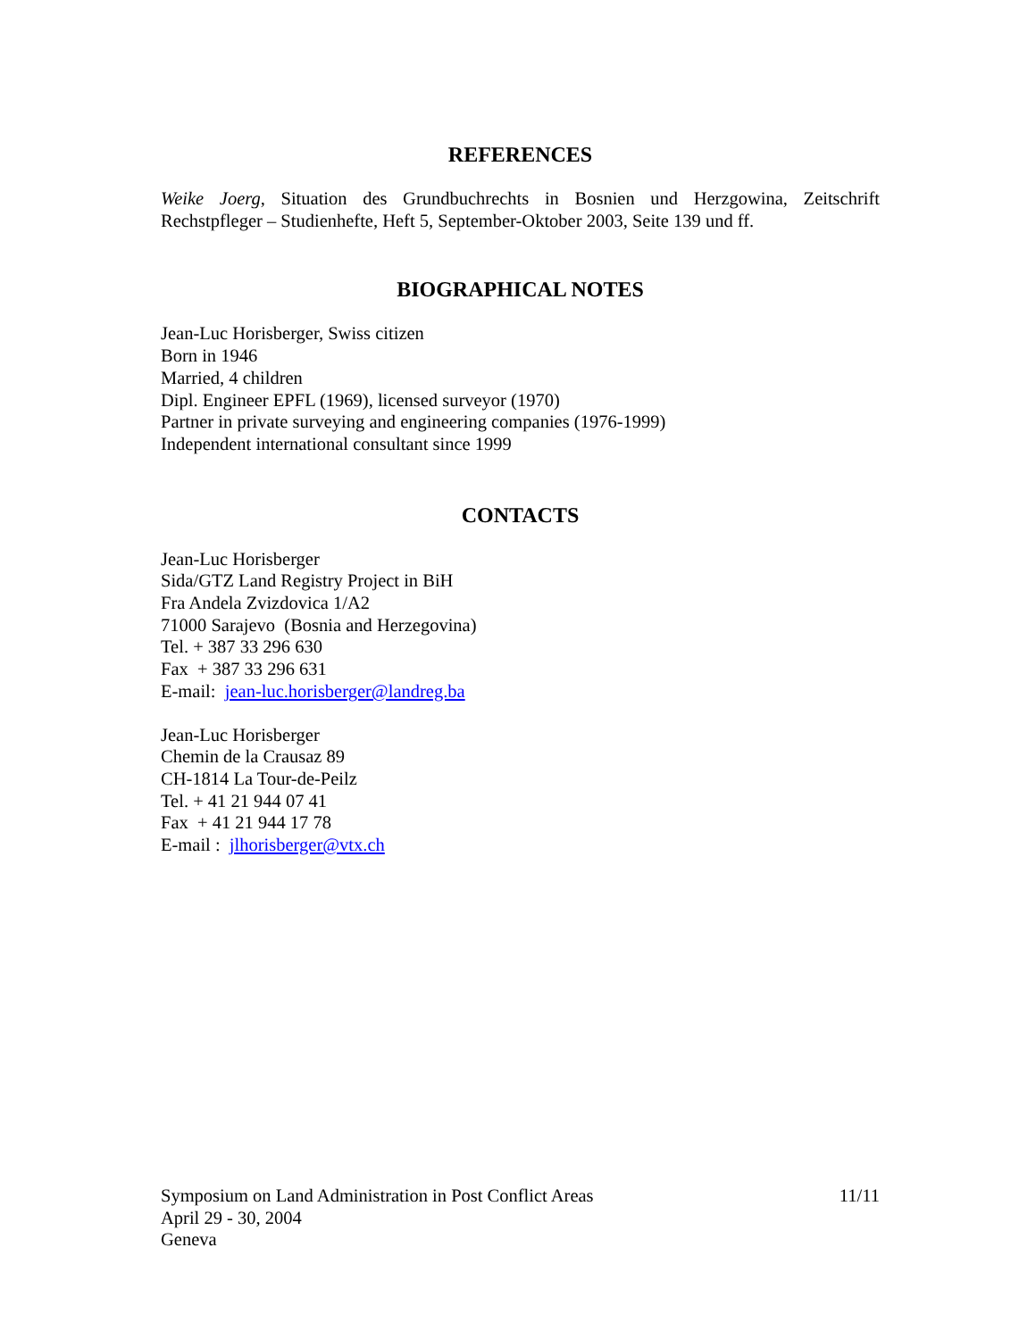REFERENCES
Weike Joerg, Situation des Grundbuchrechts in Bosnien und Herzgowina, Zeitschrift Rechstpfleger – Studienhefte, Heft 5, September-Oktober 2003, Seite 139 und ff.
BIOGRAPHICAL NOTES
Jean-Luc Horisberger, Swiss citizen
Born in 1946
Married, 4 children
Dipl. Engineer EPFL (1969), licensed surveyor (1970)
Partner in private surveying and engineering companies (1976-1999)
Independent international consultant since 1999
CONTACTS
Jean-Luc Horisberger
Sida/GTZ Land Registry Project in BiH
Fra Andela Zvizdovica 1/A2
71000 Sarajevo (Bosnia and Herzegovina)
Tel. + 387 33 296 630
Fax + 387 33 296 631
E-mail: jean-luc.horisberger@landreg.ba
Jean-Luc Horisberger
Chemin de la Crausaz 89
CH-1814 La Tour-de-Peilz
Tel. + 41 21 944 07 41
Fax + 41 21 944 17 78
E-mail : jlhorisberger@vtx.ch
Symposium on Land Administration in Post Conflict Areas
April 29 - 30, 2004
Geneva
11/11